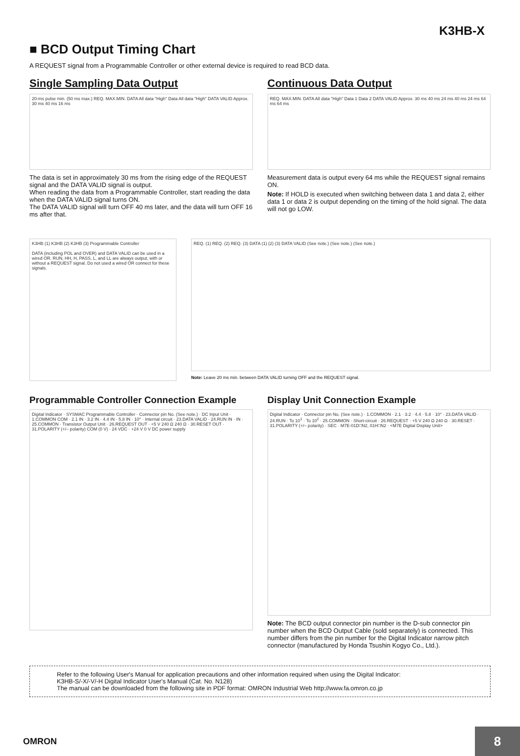K3HB-X
■ BCD Output Timing Chart
A REQUEST signal from a Programmable Controller or other external device is required to read BCD data.
Single Sampling Data Output
20-ms pulse min. (50 ms max.) REQ. MAX.MIN. DATA All data "High" Data All data "High" DATA VALID Approx. 30 ms 40 ms 16 ms
The data is set in approximately 30 ms from the rising edge of the REQUEST signal and the DATA VALID signal is output.
When reading the data from a Programmable Controller, start reading the data when the DATA VALID signal turns ON.
The DATA VALID signal will turn OFF 40 ms later, and the data will turn OFF 16 ms after that.
Continuous Data Output
REQ. MAX.MIN. DATA All data "High" Data 1 Data 2 DATA VALID Approx. 30 ms 40 ms 24 ms 40 ms 24 ms 64 ms 64 ms
Measurement data is output every 64 ms while the REQUEST signal remains ON.
Note: If HOLD is executed when switching between data 1 and data 2, either data 1 or data 2 is output depending on the timing of the hold signal. The data will not go LOW.
K3HB (1) K3HB (2) K3HB (3) Programmable Controller
DATA (including POL and OVER) and DATA VALID can be used in a wired OR. RUN, HH, H, PASS, L, and LL are always output, with or without a REQUEST signal. Do not used a wired OR connect for these signals.
REQ. (1) REQ. (2) REQ. (3) DATA (1) (2) (3) DATA VALID (See note.) (See note.) (See note.)
Note: Leave 20 ms min. between DATA VALID turning OFF and the REQUEST signal.
Programmable Controller Connection Example
Digital Indicator · SYSMAC Programmable Controller · Connector pin No. (See note.) · DC Input Unit · 1.COMMON COM · 2.1 IN · 3.2 IN · 4.4 IN · 5.8 IN · 10° · Internal circuit · 23.DATA VALID · 24.RUN IN · IN · 25.COMMON · Transistor Output Unit · 26.REQUEST OUT · +5 V 240 Ω 240 Ω · 30.RESET OUT · 31.POLARITY (+/– polarity) COM (0 V) · 24 VDC · +24 V 0 V DC power supply
Display Unit Connection Example
Digital Indicator · Connector pin No. (See note.) · 1.COMMON · 2.1 · 3.2 · 4.4 · 5.8 · 10° · 23.DATA VALID · 24.RUN · To 10<sup>1</sup> · To 10<sup>2</sup> · 25.COMMON · Short-circuit · 26.REQUEST · +5 V 240 Ω 240 Ω · 30.RESET · 31.POLARITY (+/– polarity) · SEC · M7E-01D□N2, 01H□N2 · <M7E Digital Display Unit>
Note: The BCD output connector pin number is the D-sub connector pin number when the BCD Output Cable (sold separately) is connected. This number differs from the pin number for the Digital Indicator narrow pitch connector (manufactured by Honda Tsushin Kogyo Co., Ltd.).
Refer to the following User's Manual for application precautions and other information required when using the Digital Indicator:
K3HB-S/-X/-V/-H Digital Indicator User's Manual (Cat. No. N128)
The manual can be downloaded from the following site in PDF format: OMRON Industrial Web http://www.fa.omron.co.jp
OMRON
8